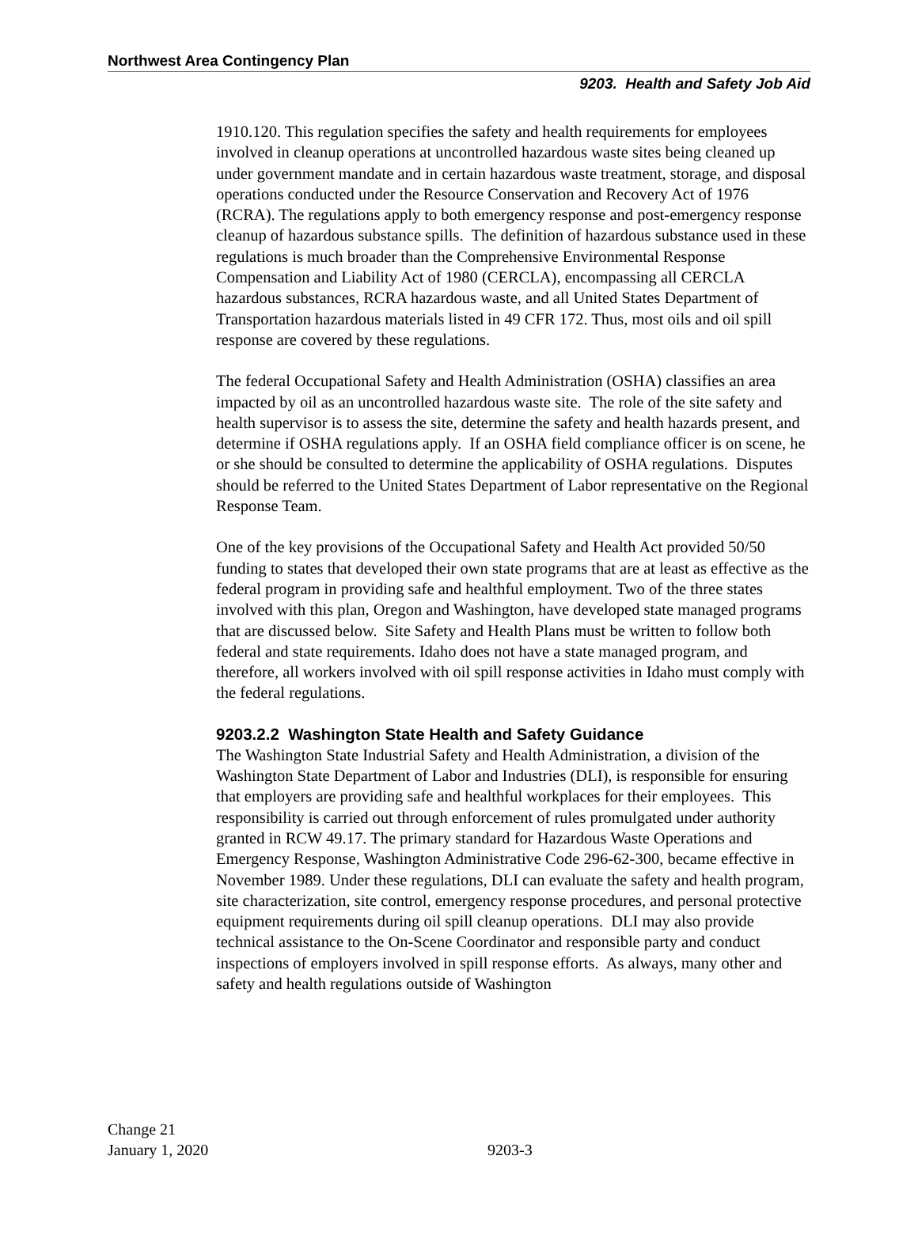Northwest Area Contingency Plan
9203. Health and Safety Job Aid
1910.120. This regulation specifies the safety and health requirements for employees involved in cleanup operations at uncontrolled hazardous waste sites being cleaned up under government mandate and in certain hazardous waste treatment, storage, and disposal operations conducted under the Resource Conservation and Recovery Act of 1976 (RCRA). The regulations apply to both emergency response and post-emergency response cleanup of hazardous substance spills. The definition of hazardous substance used in these regulations is much broader than the Comprehensive Environmental Response Compensation and Liability Act of 1980 (CERCLA), encompassing all CERCLA hazardous substances, RCRA hazardous waste, and all United States Department of Transportation hazardous materials listed in 49 CFR 172. Thus, most oils and oil spill response are covered by these regulations.
The federal Occupational Safety and Health Administration (OSHA) classifies an area impacted by oil as an uncontrolled hazardous waste site. The role of the site safety and health supervisor is to assess the site, determine the safety and health hazards present, and determine if OSHA regulations apply. If an OSHA field compliance officer is on scene, he or she should be consulted to determine the applicability of OSHA regulations. Disputes should be referred to the United States Department of Labor representative on the Regional Response Team.
One of the key provisions of the Occupational Safety and Health Act provided 50/50 funding to states that developed their own state programs that are at least as effective as the federal program in providing safe and healthful employment. Two of the three states involved with this plan, Oregon and Washington, have developed state managed programs that are discussed below. Site Safety and Health Plans must be written to follow both federal and state requirements. Idaho does not have a state managed program, and therefore, all workers involved with oil spill response activities in Idaho must comply with the federal regulations.
9203.2.2 Washington State Health and Safety Guidance
The Washington State Industrial Safety and Health Administration, a division of the Washington State Department of Labor and Industries (DLI), is responsible for ensuring that employers are providing safe and healthful workplaces for their employees. This responsibility is carried out through enforcement of rules promulgated under authority granted in RCW 49.17. The primary standard for Hazardous Waste Operations and Emergency Response, Washington Administrative Code 296-62-300, became effective in November 1989. Under these regulations, DLI can evaluate the safety and health program, site characterization, site control, emergency response procedures, and personal protective equipment requirements during oil spill cleanup operations. DLI may also provide technical assistance to the On-Scene Coordinator and responsible party and conduct inspections of employers involved in spill response efforts. As always, many other and safety and health regulations outside of Washington
Change 21
January 1, 2020
9203-3